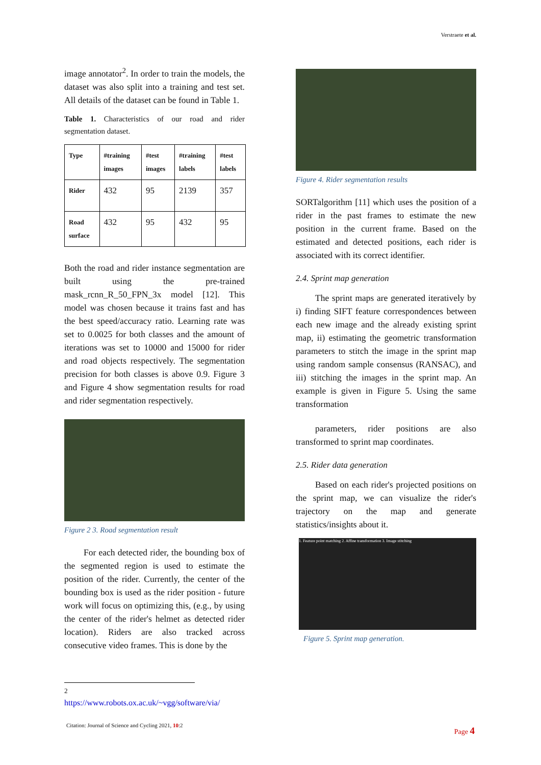Verstraete et al.
image annotator<sup>2</sup>. In order to train the models, the dataset was also split into a training and test set. All details of the dataset can be found in Table 1.
Table 1. Characteristics of our road and rider segmentation dataset.
| Type | #training images | #test images | #training labels | #test labels |
| --- | --- | --- | --- | --- |
| Rider | 432 | 95 | 2139 | 357 |
| Road surface | 432 | 95 | 432 | 95 |
Both the road and rider instance segmentation are built using the pre-trained mask_rcnn_R_50_FPN_3x model [12]. This model was chosen because it trains fast and has the best speed/accuracy ratio. Learning rate was set to 0.0025 for both classes and the amount of iterations was set to 10000 and 15000 for rider and road objects respectively. The segmentation precision for both classes is above 0.9. Figure 3 and Figure 4 show segmentation results for road and rider segmentation respectively.
Figure 2 3. Road segmentation result
For each detected rider, the bounding box of the segmented region is used to estimate the position of the rider. Currently, the center of the bounding box is used as the rider position - future work will focus on optimizing this, (e.g., by using the center of the rider's helmet as detected rider location). Riders are also tracked across consecutive video frames. This is done by the
Figure 4. Rider segmentation results
SORTalgorithm [11] which uses the position of a rider in the past frames to estimate the new position in the current frame. Based on the estimated and detected positions, each rider is associated with its correct identifier.
2.4. Sprint map generation
The sprint maps are generated iteratively by i) finding SIFT feature correspondences between each new image and the already existing sprint map, ii) estimating the geometric transformation parameters to stitch the image in the sprint map using random sample consensus (RANSAC), and iii) stitching the images in the sprint map. An example is given in Figure 5. Using the same transformation
parameters, rider positions are also transformed to sprint map coordinates.
2.5. Rider data generation
Based on each rider's projected positions on the sprint map, we can visualize the rider's trajectory on the map and generate statistics/insights about it.
1. Feature point matching 2. Affine transformation 3. Image stitching
Figure 5. Sprint map generation.
<sup>2</sup> https://www.robots.ox.ac.uk/~vgg/software/via/
Citation: Journal of Science and Cycling 2021, 10:2
Page 4